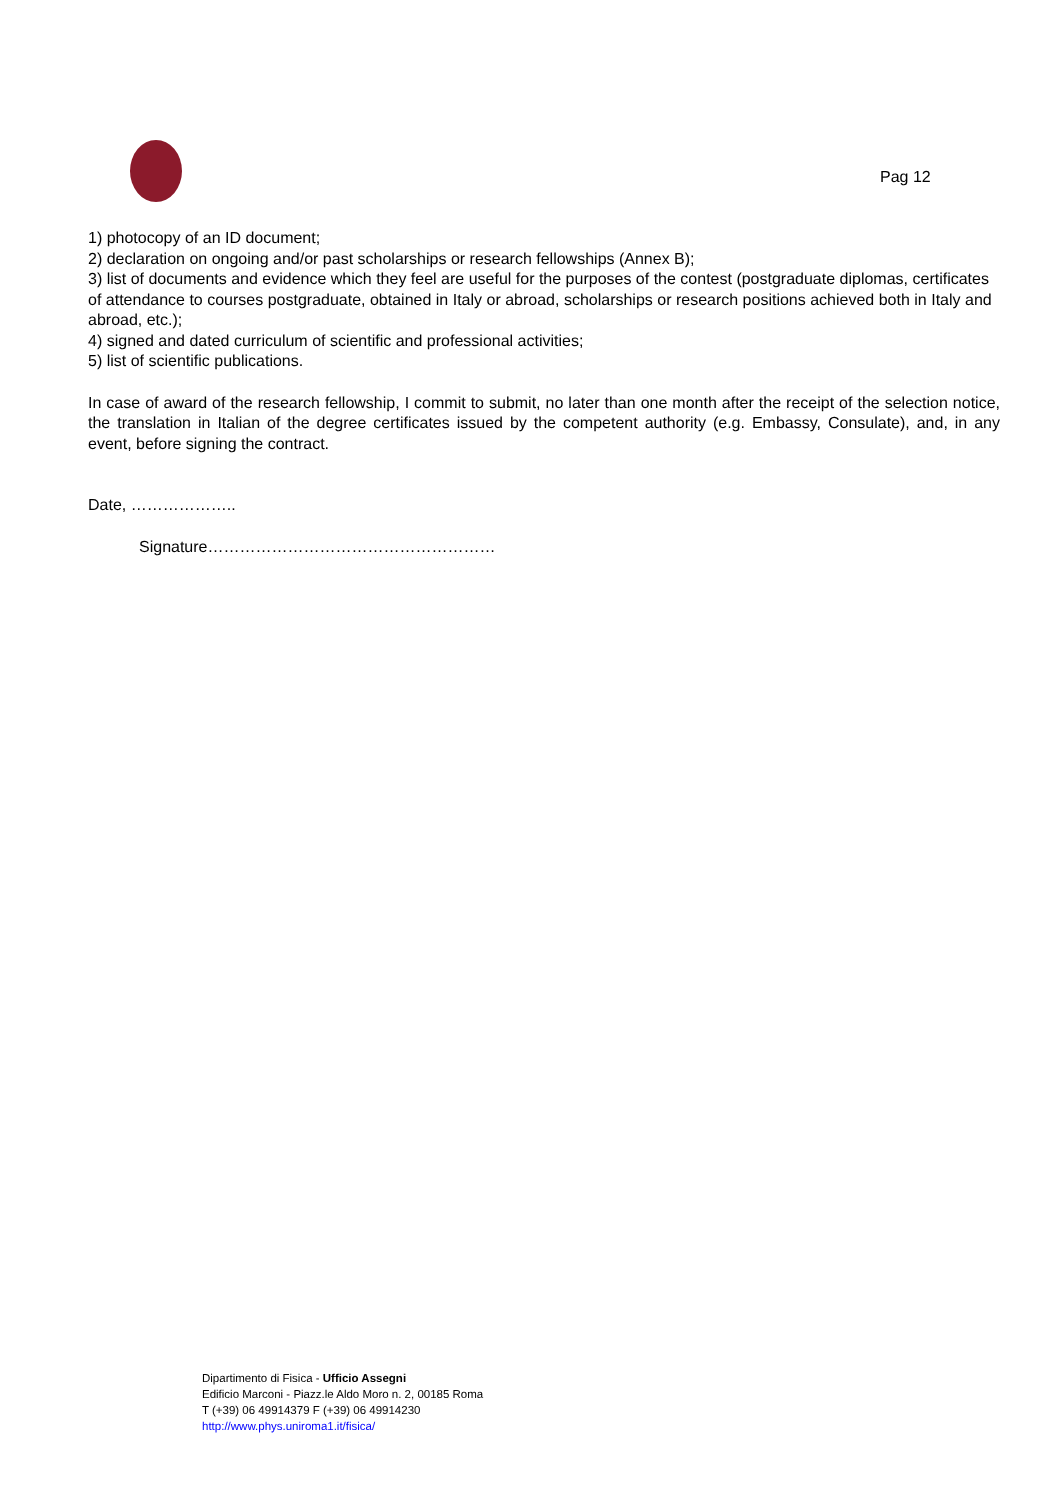Pag 12
1) photocopy of an ID document;
2) declaration on ongoing and/or past scholarships or research fellowships (Annex B);
3) list of documents and evidence which they feel are useful for the purposes of the contest (postgraduate diplomas, certificates of attendance to courses postgraduate, obtained in Italy or abroad, scholarships or research positions achieved both in Italy and abroad, etc.);
4) signed and dated curriculum of scientific and professional activities;
5) list of scientific publications.
In case of award of the research fellowship, I commit to submit, no later than one month after the receipt of the selection notice, the translation in Italian of the degree certificates issued by the competent authority (e.g. Embassy, Consulate), and, in any event, before signing the contract.
Date, ………………..
Signature………………………………………………
Dipartimento di Fisica - Ufficio Assegni
Edificio Marconi - Piazz.le Aldo Moro n. 2, 00185 Roma
T (+39) 06 49914379 F (+39) 06 49914230
http://www.phys.uniroma1.it/fisica/